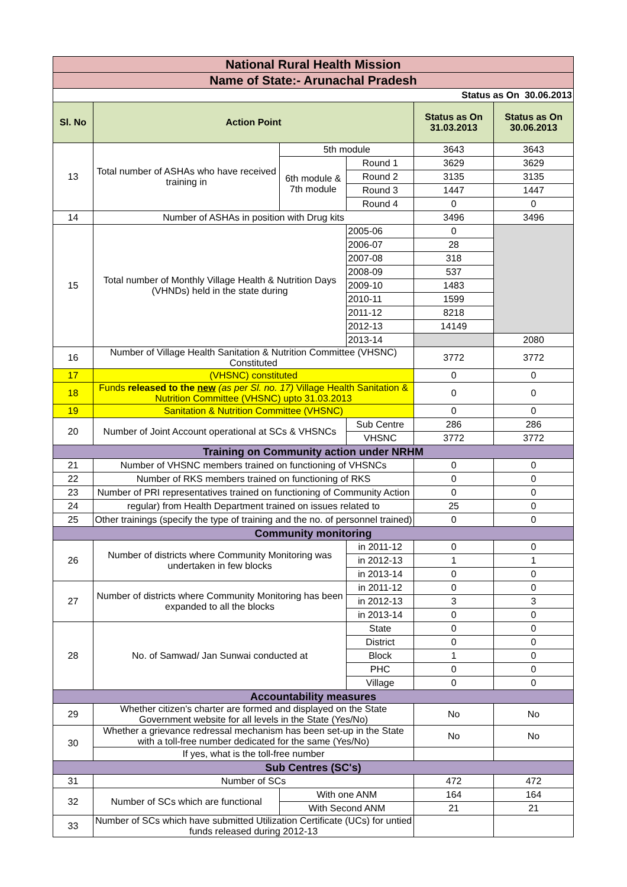| National Rural Health Mission | | | | | |
| Name of State:- Arunachal Pradesh | | | | | |
| Status as On 30.06.2013 | | | | | |
| Sl. No | Action Point | | | Status as On 31.03.2013 | Status as On 30.06.2013 |
| 13 | Total number of ASHAs who have received training in | 5th module | | 3643 | 3643 |
| | | 6th module & 7th module | Round 1 | 3629 | 3629 |
| | | | Round 2 | 3135 | 3135 |
| | | | Round 3 | 1447 | 1447 |
| | | | Round 4 | 0 | 0 |
| 14 | Number of ASHAs in position with Drug kits | | | 3496 | 3496 |
| 15 | Total number of Monthly Village Health & Nutrition Days (VHNDs) held in the state during | | 2005-06 | 0 | |
| | | | 2006-07 | 28 | |
| | | | 2007-08 | 318 | |
| | | | 2008-09 | 537 | |
| | | | 2009-10 | 1483 | |
| | | | 2010-11 | 1599 | |
| | | | 2011-12 | 8218 | |
| | | | 2012-13 | 14149 | |
| | | | 2013-14 | | 2080 |
| 16 | Number of Village Health Sanitation & Nutrition Committee (VHSNC) Constituted | | | 3772 | 3772 |
| 17 | (VHSNC) constituted | | | 0 | 0 |
| 18 | Funds released to the new (as per Sl. no. 17) Village Health Sanitation & Nutrition Committee (VHSNC) upto 31.03.2013 | | | 0 | 0 |
| 19 | Sanitation & Nutrition Committee (VHSNC) | | | 0 | 0 |
| 20 | Number of Joint Account operational at SCs & VHSNCs | | Sub Centre | 286 | 286 |
| | | | VHSNC | 3772 | 3772 |
| Training on Community action under NRHM | | | | | |
| 21 | Number of VHSNC members trained on functioning of VHSNCs | | | 0 | 0 |
| 22 | Number of RKS members trained on functioning of RKS | | | 0 | 0 |
| 23 | Number of PRI representatives trained on functioning of Community Action | | | 0 | 0 |
| 24 | regular) from Health Department trained on issues related to | | | 25 | 0 |
| 25 | Other trainings (specify the type of training and the no. of personnel trained) | | | 0 | 0 |
| Community monitoring | | | | | |
| 26 | Number of districts where Community Monitoring was undertaken in few blocks | | in 2011-12 | 0 | 0 |
| | | | in 2012-13 | 1 | 1 |
| | | | in 2013-14 | 0 | 0 |
| 27 | Number of districts where Community Monitoring has been expanded to all the blocks | | in 2011-12 | 0 | 0 |
| | | | in 2012-13 | 3 | 3 |
| | | | in 2013-14 | 0 | 0 |
| 28 | No. of Samwad/ Jan Sunwai conducted at | | State | 0 | 0 |
| | | | District | 0 | 0 |
| | | | Block | 1 | 0 |
| | | | PHC | 0 | 0 |
| | | | Village | 0 | 0 |
| Accountability measures | | | | | |
| 29 | Whether citizen's charter are formed and displayed on the State Government website for all levels in the State (Yes/No) | | | No | No |
| 30 | Whether a grievance redressal mechanism has been set-up in the State with a toll-free number dedicated for the same (Yes/No) | | | No | No |
| | If yes, what is the toll-free number | | | | |
| Sub Centres (SC's) | | | | | |
| 31 | Number of SCs | | | 472 | 472 |
| 32 | Number of SCs which are functional | With one ANM | | 164 | 164 |
| | | With Second ANM | | 21 | 21 |
| 33 | Number of SCs which have submitted Utilization Certificate (UCs) for untied funds released during 2012-13 | | | | |